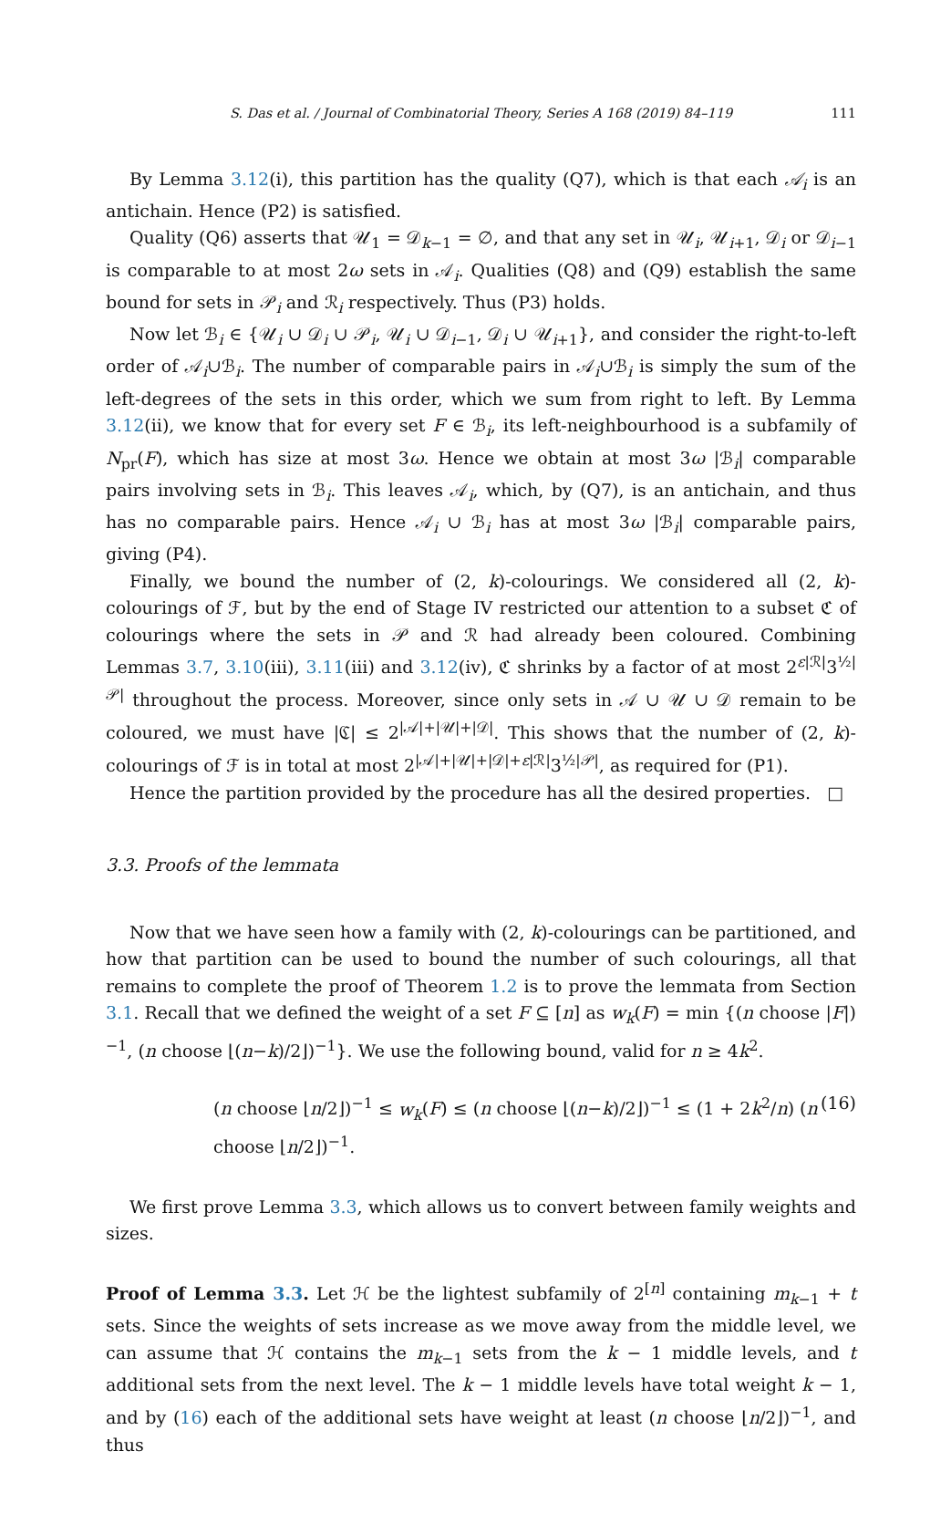S. Das et al. / Journal of Combinatorial Theory, Series A 168 (2019) 84–119 111
By Lemma 3.12(i), this partition has the quality (Q7), which is that each 𝒜<sub>i</sub> is an antichain. Hence (P2) is satisfied.
Quality (Q6) asserts that 𝒰<sub>1</sub> = 𝒟<sub>k−1</sub> = ∅, and that any set in 𝒰<sub>i</sub>, 𝒰<sub>i+1</sub>, 𝒟<sub>i</sub> or 𝒟<sub>i−1</sub> is comparable to at most 2ω sets in 𝒜<sub>i</sub>. Qualities (Q8) and (Q9) establish the same bound for sets in 𝒫<sub>i</sub> and ℛ<sub>i</sub> respectively. Thus (P3) holds.
Now let ℬ<sub>i</sub> ∈ {𝒰<sub>i</sub> ∪ 𝒟<sub>i</sub> ∪ 𝒫<sub>i</sub>, 𝒰<sub>i</sub> ∪ 𝒟<sub>i−1</sub>, 𝒟<sub>i</sub> ∪ 𝒰<sub>i+1</sub>}, and consider the right-to-left order of 𝒜<sub>i</sub>∪ℬ<sub>i</sub>. The number of comparable pairs in 𝒜<sub>i</sub>∪ℬ<sub>i</sub> is simply the sum of the left-degrees of the sets in this order, which we sum from right to left. By Lemma 3.12(ii), we know that for every set F ∈ ℬ<sub>i</sub>, its left-neighbourhood is a subfamily of N<sub>pr</sub>(F), which has size at most 3ω. Hence we obtain at most 3ω |ℬ<sub>i</sub>| comparable pairs involving sets in ℬ<sub>i</sub>. This leaves 𝒜<sub>i</sub>, which, by (Q7), is an antichain, and thus has no comparable pairs. Hence 𝒜<sub>i</sub> ∪ ℬ<sub>i</sub> has at most 3ω |ℬ<sub>i</sub>| comparable pairs, giving (P4).
Finally, we bound the number of (2, k)-colourings. We considered all (2, k)-colourings of ℱ, but by the end of Stage IV restricted our attention to a subset ℭ of colourings where the sets in 𝒫 and ℛ had already been coloured. Combining Lemmas 3.7, 3.10(iii), 3.11(iii) and 3.12(iv), ℭ shrinks by a factor of at most 2<sup>ε|ℛ|</sup>3<sup>½|𝒫|</sup> throughout the process. Moreover, since only sets in 𝒜 ∪ 𝒰 ∪ 𝒟 remain to be coloured, we must have |ℭ| ≤ 2<sup>|𝒜|+|𝒰|+|𝒟|</sup>. This shows that the number of (2, k)-colourings of ℱ is in total at most 2<sup>|𝒜|+|𝒰|+|𝒟|+ε|ℛ|</sup>3<sup>½|𝒫|</sup>, as required for (P1).
Hence the partition provided by the procedure has all the desired properties. □
3.3. Proofs of the lemmata
Now that we have seen how a family with (2, k)-colourings can be partitioned, and how that partition can be used to bound the number of such colourings, all that remains to complete the proof of Theorem 1.2 is to prove the lemmata from Section 3.1. Recall that we defined the weight of a set F ⊆ [n] as w<sub>k</sub>(F) = min {(n choose |F|)<sup>−1</sup>, (n choose ⌊(n−k)/2⌋)<sup>−1</sup>}. We use the following bound, valid for n ≥ 4k<sup>2</sup>.
(n choose ⌊n/2⌋)<sup>−1</sup> ≤ w<sub>k</sub>(F) ≤ (n choose ⌊(n−k)/2⌋)<sup>−1</sup> ≤ (1 + 2k<sup>2</sup>/n) (n choose ⌊n/2⌋)<sup>−1</sup>. (16)
We first prove Lemma 3.3, which allows us to convert between family weights and sizes.
Proof of Lemma 3.3. Let ℋ be the lightest subfamily of 2<sup>[n]</sup> containing m<sub>k−1</sub> + t sets. Since the weights of sets increase as we move away from the middle level, we can assume that ℋ contains the m<sub>k−1</sub> sets from the k − 1 middle levels, and t additional sets from the next level. The k − 1 middle levels have total weight k − 1, and by (16) each of the additional sets have weight at least (n choose ⌊n/2⌋)<sup>−1</sup>, and thus